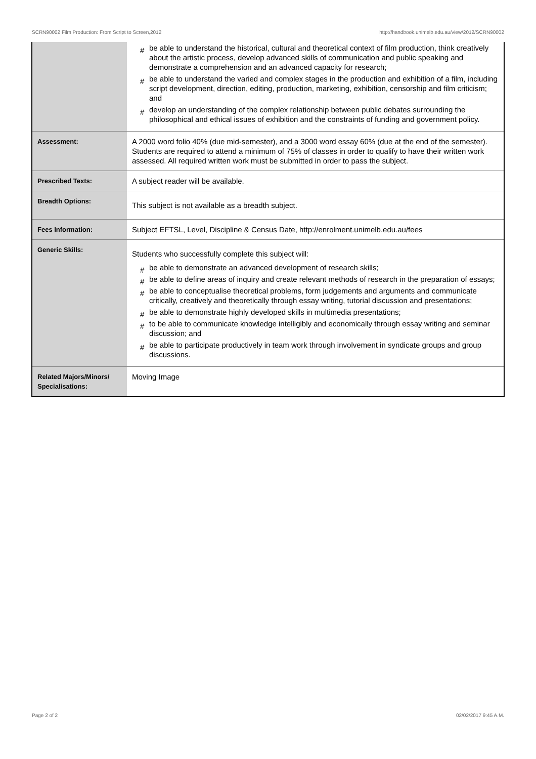SCRN90002 Film Production: From Script to Screen,2012 http://handbook.unimelb.edu.au/view/2012/SCRN90002
| | # be able to understand the historical, cultural and theoretical context of film production, think creatively about the artistic process, develop advanced skills of communication and public speaking and demonstrate a comprehension and an advanced capacity for research; # be able to understand the varied and complex stages in the production and exhibition of a film, including script development, direction, editing, production, marketing, exhibition, censorship and film criticism; and # develop an understanding of the complex relationship between public debates surrounding the philosophical and ethical issues of exhibition and the constraints of funding and government policy. |
| Assessment: | A 2000 word folio 40% (due mid-semester), and a 3000 word essay 60% (due at the end of the semester). Students are required to attend a minimum of 75% of classes in order to qualify to have their written work assessed. All required written work must be submitted in order to pass the subject. |
| Prescribed Texts: | A subject reader will be available. |
| Breadth Options: | This subject is not available as a breadth subject. |
| Fees Information: | Subject EFTSL, Level, Discipline & Census Date, http://enrolment.unimelb.edu.au/fees |
| Generic Skills: | Students who successfully complete this subject will: # be able to demonstrate an advanced development of research skills; # be able to define areas of inquiry and create relevant methods of research in the preparation of essays; # be able to conceptualise theoretical problems, form judgements and arguments and communicate critically, creatively and theoretically through essay writing, tutorial discussion and presentations; # be able to demonstrate highly developed skills in multimedia presentations; # to be able to communicate knowledge intelligibly and economically through essay writing and seminar discussion; and # be able to participate productively in team work through involvement in syndicate groups and group discussions. |
| Related Majors/Minors/ Specialisations: | Moving Image |
Page 2 of 2 02/02/2017 9:45 A.M.